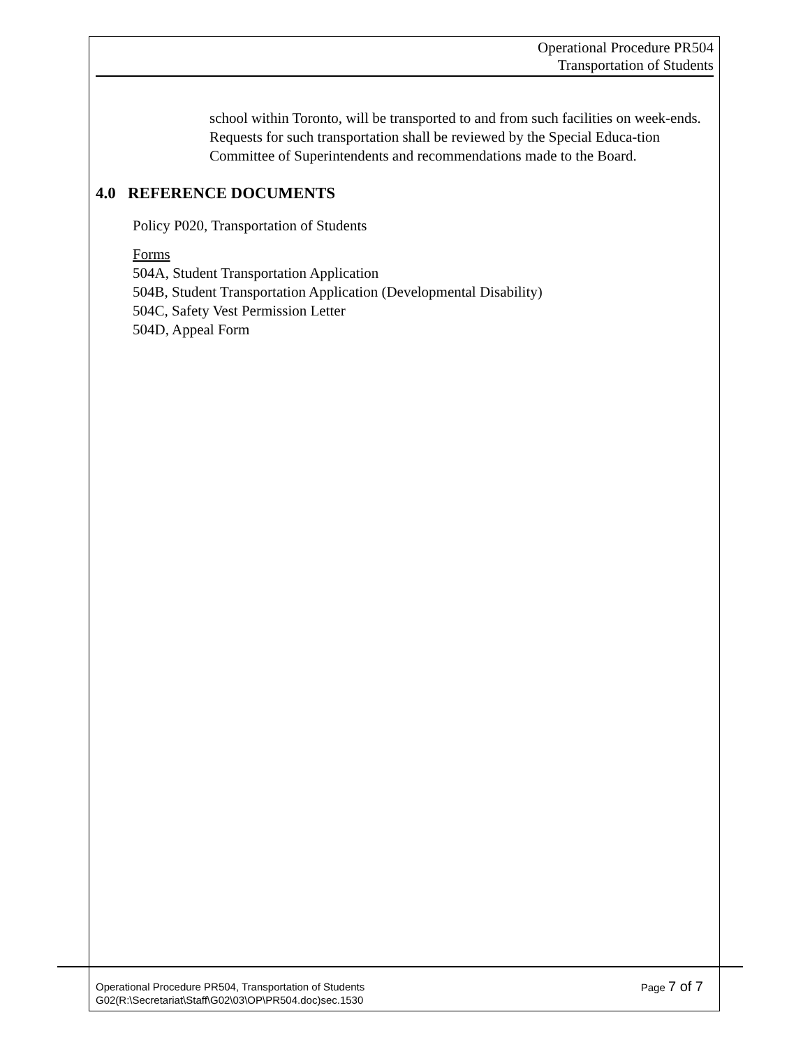Operational Procedure PR504
Transportation of Students
school within Toronto, will be transported to and from such facilities on week-ends. Requests for such transportation shall be reviewed by the Special Educa-tion Committee of Superintendents and recommendations made to the Board.
4.0 REFERENCE DOCUMENTS
Policy P020, Transportation of Students
Forms
504A, Student Transportation Application
504B, Student Transportation Application (Developmental Disability)
504C, Safety Vest Permission Letter
504D, Appeal Form
Page 7 of 7 Operational Procedure PR504, Transportation of Students
G02(R:\Secretariat\Staff\G02\03\OP\PR504.doc)sec.1530